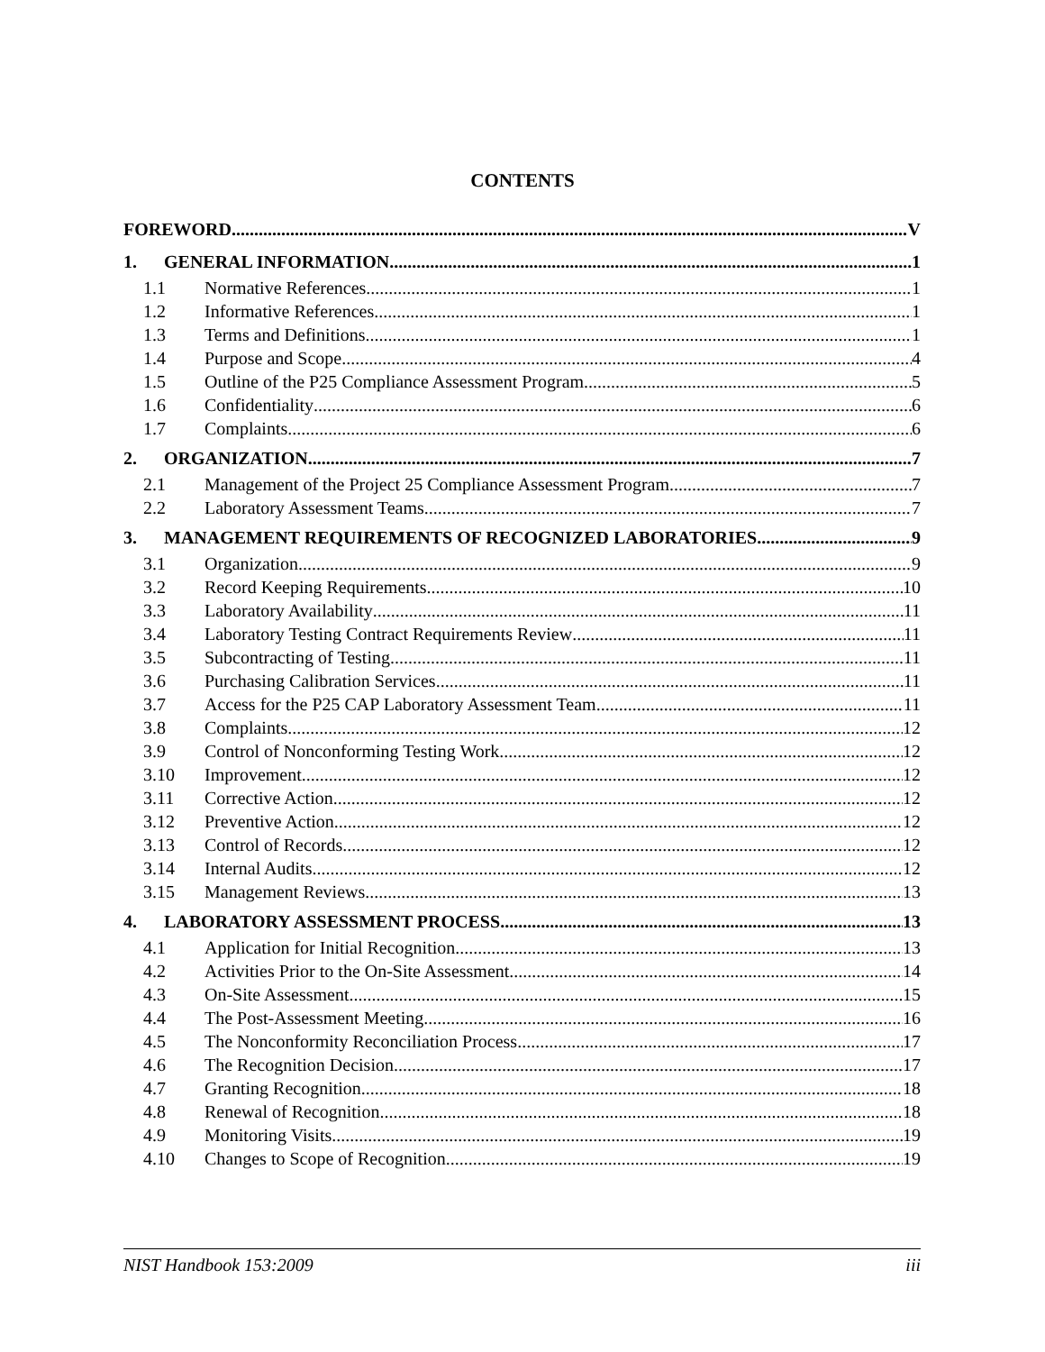CONTENTS
FOREWORD V
1. GENERAL INFORMATION 1
1.1 Normative References 1
1.2 Informative References 1
1.3 Terms and Definitions 1
1.4 Purpose and Scope 4
1.5 Outline of the P25 Compliance Assessment Program 5
1.6 Confidentiality 6
1.7 Complaints 6
2. ORGANIZATION 7
2.1 Management of the Project 25 Compliance Assessment Program 7
2.2 Laboratory Assessment Teams 7
3. MANAGEMENT REQUIREMENTS OF RECOGNIZED LABORATORIES 9
3.1 Organization 9
3.2 Record Keeping Requirements 10
3.3 Laboratory Availability 11
3.4 Laboratory Testing Contract Requirements Review 11
3.5 Subcontracting of Testing 11
3.6 Purchasing Calibration Services 11
3.7 Access for the P25 CAP Laboratory Assessment Team 11
3.8 Complaints 12
3.9 Control of Nonconforming Testing Work 12
3.10 Improvement 12
3.11 Corrective Action 12
3.12 Preventive Action 12
3.13 Control of Records 12
3.14 Internal Audits 12
3.15 Management Reviews 13
4. LABORATORY ASSESSMENT PROCESS 13
4.1 Application for Initial Recognition 13
4.2 Activities Prior to the On-Site Assessment 14
4.3 On-Site Assessment 15
4.4 The Post-Assessment Meeting 16
4.5 The Nonconformity Reconciliation Process 17
4.6 The Recognition Decision 17
4.7 Granting Recognition 18
4.8 Renewal of Recognition 18
4.9 Monitoring Visits 19
4.10 Changes to Scope of Recognition 19
NIST Handbook 153:2009 iii